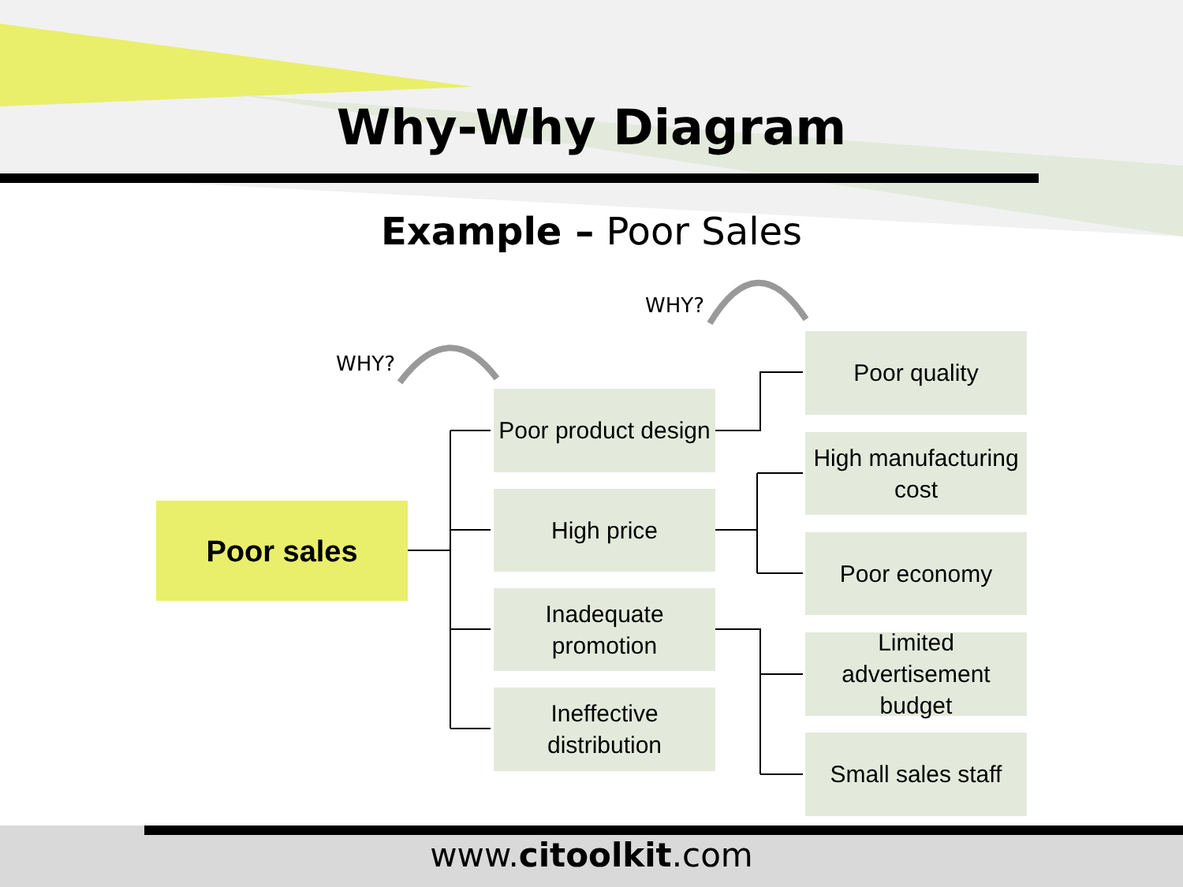Why-Why Diagram
Example – Poor Sales
WHY?
WHY?
Poor sales
Poor product design
High price
Inadequate
promotion
Ineffective distribution
Poor quality
High manufacturing
cost
Poor economy
Limited advertisement
budget
Small sales staff
www.citoolkit.com